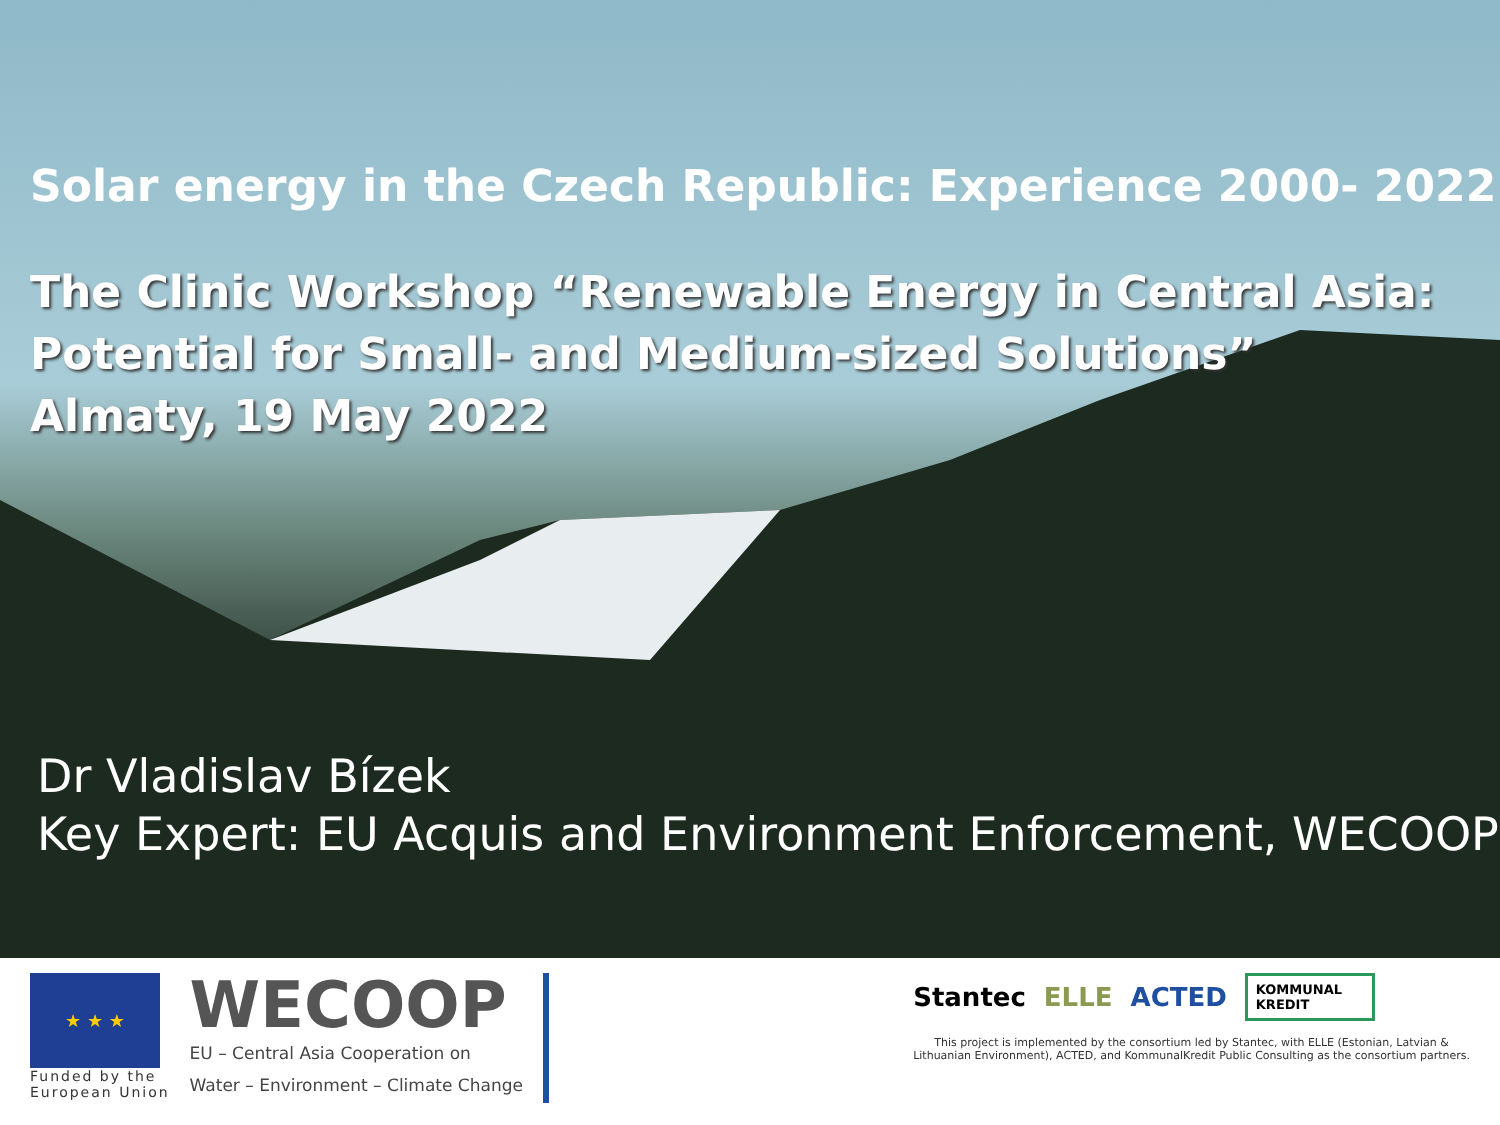Solar energy in the Czech Republic: Experience 2000- 2022
The Clinic Workshop “Renewable Energy in Central Asia:
Potential for Small- and Medium-sized Solutions”
Almaty, 19 May 2022
Dr Vladislav Bízek
Key Expert: EU Acquis and Environment Enforcement, WECOOP
★ ★ ★
Funded by the
European Union
WECOOP
EU – Central Asia Cooperation on
Water – Environment – Climate Change
Stantec ELLE ACTED KOMMUNAL
KREDIT
This project is implemented by the consortium led by Stantec, with ELLE (Estonian, Latvian &
Lithuanian Environment), ACTED, and KommunalKredit Public Consulting as the consortium partners.